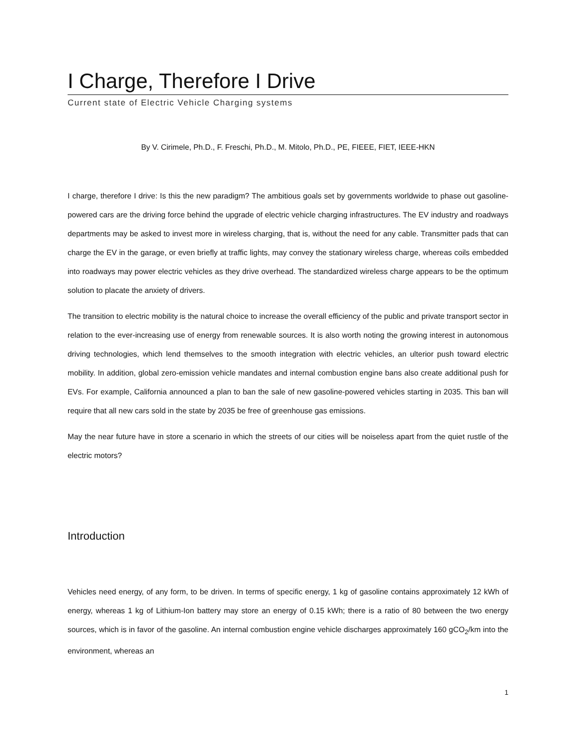I Charge, Therefore I Drive
Current state of Electric Vehicle Charging systems
By V. Cirimele, Ph.D., F. Freschi, Ph.D., M. Mitolo, Ph.D., PE, FIEEE, FIET, IEEE-HKN
I charge, therefore I drive: Is this the new paradigm? The ambitious goals set by governments worldwide to phase out gasoline-powered cars are the driving force behind the upgrade of electric vehicle charging infrastructures. The EV industry and roadways departments may be asked to invest more in wireless charging, that is, without the need for any cable. Transmitter pads that can charge the EV in the garage, or even briefly at traffic lights, may convey the stationary wireless charge, whereas coils embedded into roadways may power electric vehicles as they drive overhead. The standardized wireless charge appears to be the optimum solution to placate the anxiety of drivers.
The transition to electric mobility is the natural choice to increase the overall efficiency of the public and private transport sector in relation to the ever-increasing use of energy from renewable sources. It is also worth noting the growing interest in autonomous driving technologies, which lend themselves to the smooth integration with electric vehicles, an ulterior push toward electric mobility. In addition, global zero-emission vehicle mandates and internal combustion engine bans also create additional push for EVs. For example, California announced a plan to ban the sale of new gasoline-powered vehicles starting in 2035. This ban will require that all new cars sold in the state by 2035 be free of greenhouse gas emissions.
May the near future have in store a scenario in which the streets of our cities will be noiseless apart from the quiet rustle of the electric motors?
Introduction
Vehicles need energy, of any form, to be driven. In terms of specific energy, 1 kg of gasoline contains approximately 12 kWh of energy, whereas 1 kg of Lithium-Ion battery may store an energy of 0.15 kWh; there is a ratio of 80 between the two energy sources, which is in favor of the gasoline. An internal combustion engine vehicle discharges approximately 160 gCO<sub>2</sub>/km into the environment, whereas an
1